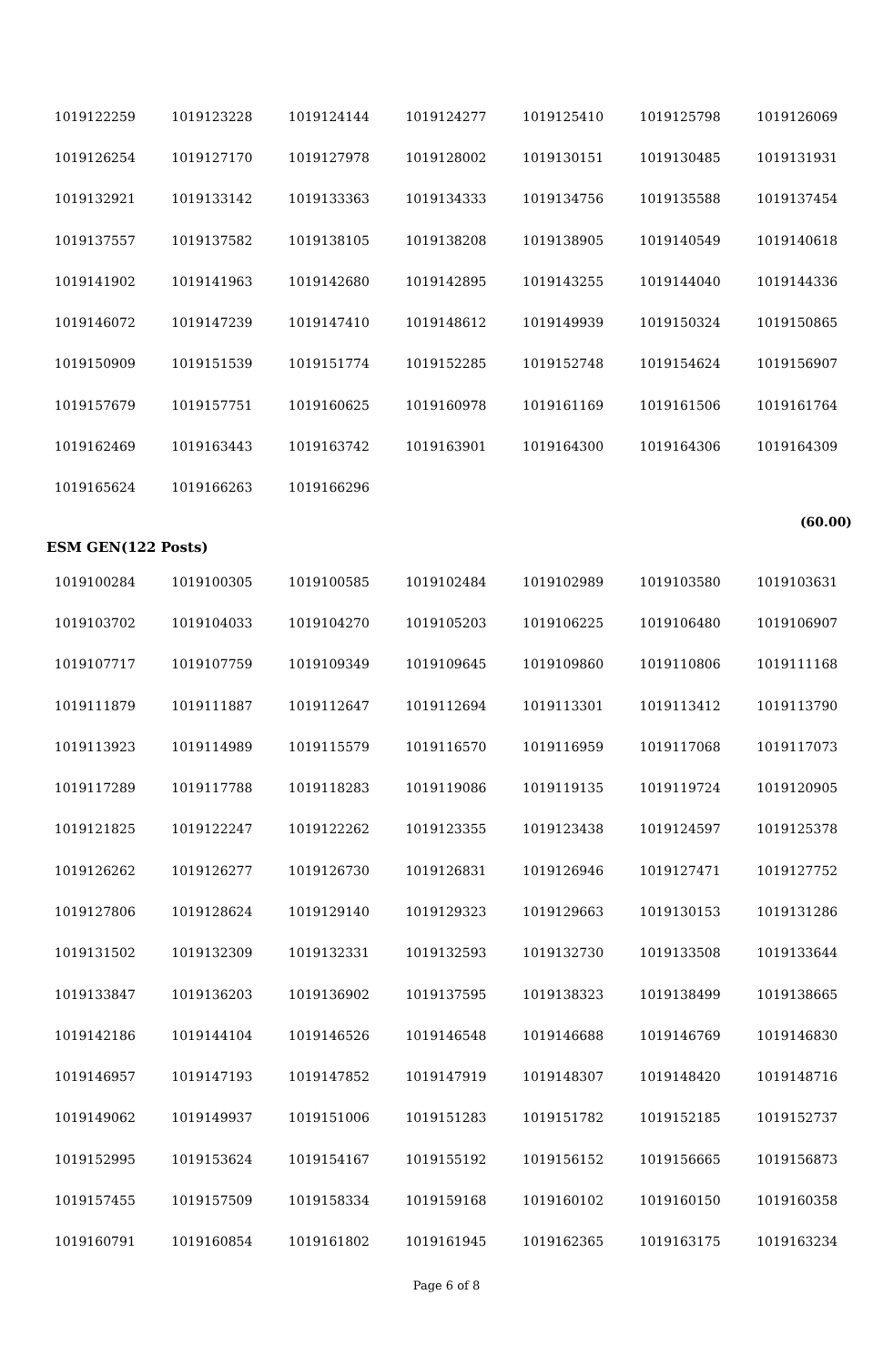| 1019122259 | 1019123228 | 1019124144 | 1019124277 | 1019125410 | 1019125798 | 1019126069 |
| 1019126254 | 1019127170 | 1019127978 | 1019128002 | 1019130151 | 1019130485 | 1019131931 |
| 1019132921 | 1019133142 | 1019133363 | 1019134333 | 1019134756 | 1019135588 | 1019137454 |
| 1019137557 | 1019137582 | 1019138105 | 1019138208 | 1019138905 | 1019140549 | 1019140618 |
| 1019141902 | 1019141963 | 1019142680 | 1019142895 | 1019143255 | 1019144040 | 1019144336 |
| 1019146072 | 1019147239 | 1019147410 | 1019148612 | 1019149939 | 1019150324 | 1019150865 |
| 1019150909 | 1019151539 | 1019151774 | 1019152285 | 1019152748 | 1019154624 | 1019156907 |
| 1019157679 | 1019157751 | 1019160625 | 1019160978 | 1019161169 | 1019161506 | 1019161764 |
| 1019162469 | 1019163443 | 1019163742 | 1019163901 | 1019164300 | 1019164306 | 1019164309 |
| 1019165624 | 1019166263 | 1019166296 | | | | |
| (60.00) | | | | | | |
ESM GEN(122 Posts)
| 1019100284 | 1019100305 | 1019100585 | 1019102484 | 1019102989 | 1019103580 | 1019103631 |
| 1019103702 | 1019104033 | 1019104270 | 1019105203 | 1019106225 | 1019106480 | 1019106907 |
| 1019107717 | 1019107759 | 1019109349 | 1019109645 | 1019109860 | 1019110806 | 1019111168 |
| 1019111879 | 1019111887 | 1019112647 | 1019112694 | 1019113301 | 1019113412 | 1019113790 |
| 1019113923 | 1019114989 | 1019115579 | 1019116570 | 1019116959 | 1019117068 | 1019117073 |
| 1019117289 | 1019117788 | 1019118283 | 1019119086 | 1019119135 | 1019119724 | 1019120905 |
| 1019121825 | 1019122247 | 1019122262 | 1019123355 | 1019123438 | 1019124597 | 1019125378 |
| 1019126262 | 1019126277 | 1019126730 | 1019126831 | 1019126946 | 1019127471 | 1019127752 |
| 1019127806 | 1019128624 | 1019129140 | 1019129323 | 1019129663 | 1019130153 | 1019131286 |
| 1019131502 | 1019132309 | 1019132331 | 1019132593 | 1019132730 | 1019133508 | 1019133644 |
| 1019133847 | 1019136203 | 1019136902 | 1019137595 | 1019138323 | 1019138499 | 1019138665 |
| 1019142186 | 1019144104 | 1019146526 | 1019146548 | 1019146688 | 1019146769 | 1019146830 |
| 1019146957 | 1019147193 | 1019147852 | 1019147919 | 1019148307 | 1019148420 | 1019148716 |
| 1019149062 | 1019149937 | 1019151006 | 1019151283 | 1019151782 | 1019152185 | 1019152737 |
| 1019152995 | 1019153624 | 1019154167 | 1019155192 | 1019156152 | 1019156665 | 1019156873 |
| 1019157455 | 1019157509 | 1019158334 | 1019159168 | 1019160102 | 1019160150 | 1019160358 |
| 1019160791 | 1019160854 | 1019161802 | 1019161945 | 1019162365 | 1019163175 | 1019163234 |
Page 6 of 8